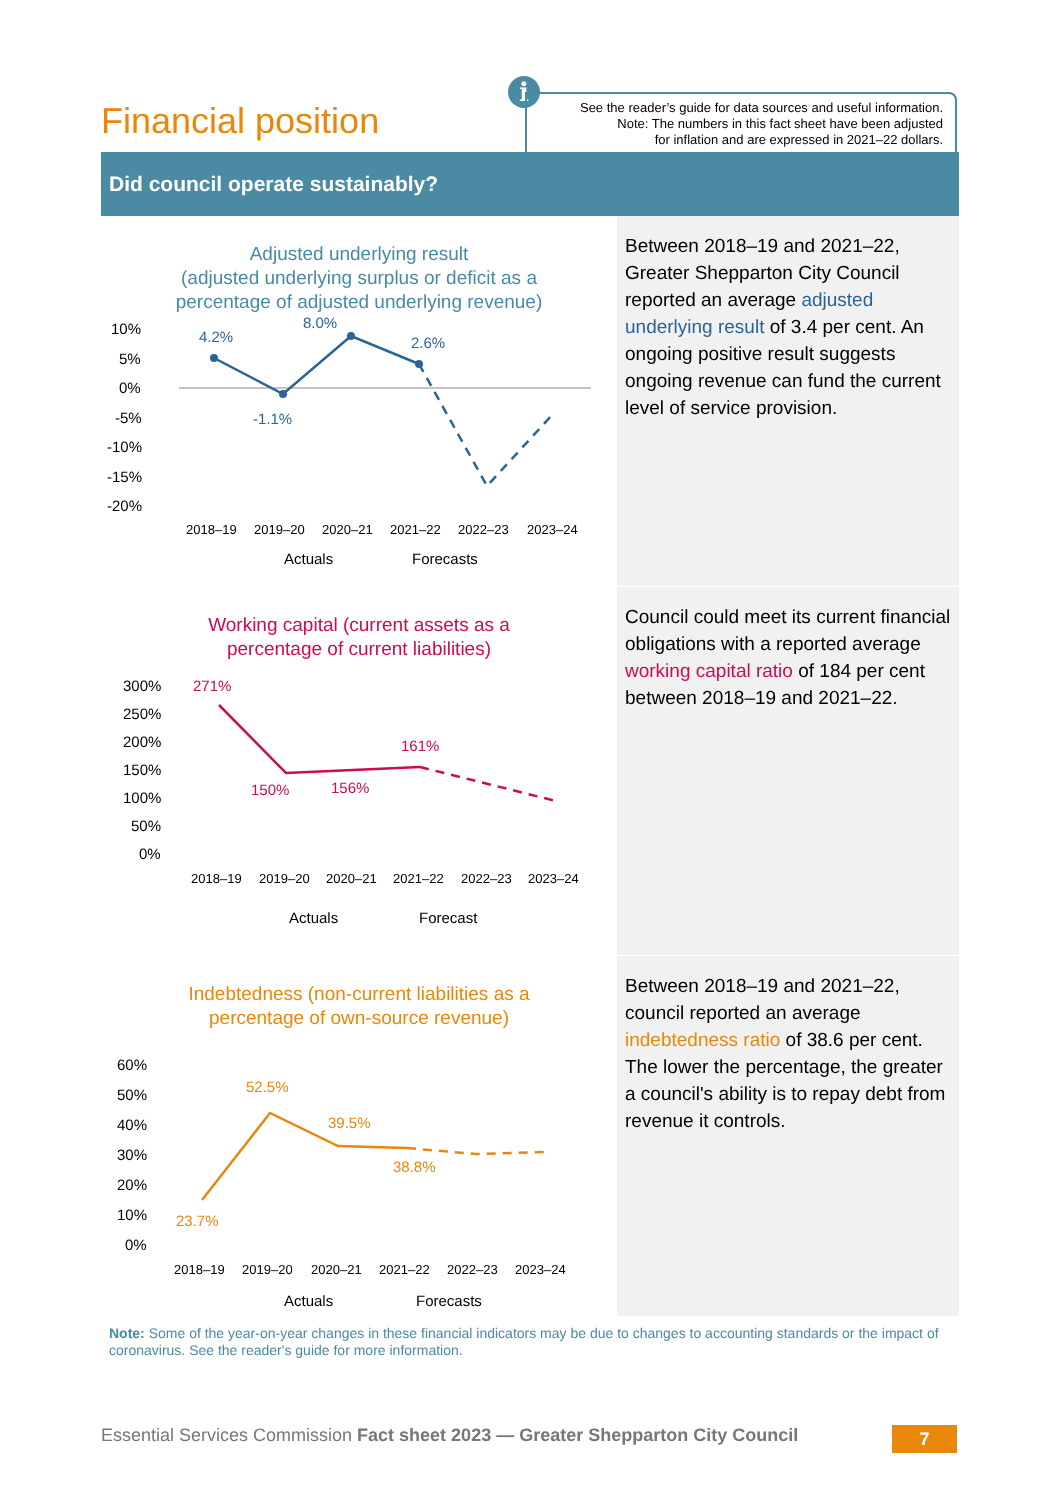Financial position
i
See the reader’s guide for data sources and useful information.
Note: The numbers in this fact sheet have been adjusted
for inflation and are expressed in 2021–22 dollars.
Did council operate sustainably?
Adjusted underlying result
(adjusted underlying surplus or deficit as a
percentage of adjusted underlying revenue)
10%
5%
0%
-5%
-10%
-15%
-20%
4.2%
-1.1%
8.0%
2.6%
2018–19
2019–20
2020–21
2021–22
2022–23
2023–24
Actuals
Forecasts
Between 2018–19 and 2021–22, Greater Shepparton City Council reported an average adjusted underlying result of 3.4 per cent. An ongoing positive result suggests ongoing revenue can fund the current level of service provision.
Working capital (current assets as a
percentage of current liabilities)
300%
250%
200%
150%
100%
50%
0%
271%
150%
156%
161%
2018–19
2019–20
2020–21
2021–22
2022–23
2023–24
Actuals
Forecast
Council could meet its current financial obligations with a reported average working capital ratio of 184 per cent between 2018–19 and 2021–22.
Indebtedness (non-current liabilities as a
percentage of own-source revenue)
60%
50%
40%
30%
20%
10%
0%
23.7%
52.5%
39.5%
38.8%
2018–19
2019–20
2020–21
2021–22
2022–23
2023–24
Actuals
Forecasts
Between 2018–19 and 2021–22, council reported an average indebtedness ratio of 38.6 per cent. The lower the percentage, the greater a council's ability is to repay debt from revenue it controls.
Note: Some of the year-on-year changes in these financial indicators may be due to changes to accounting standards or the impact of coronavirus. See the reader's guide for more information.
Essential Services Commission Fact sheet 2023 — Greater Shepparton City Council
7